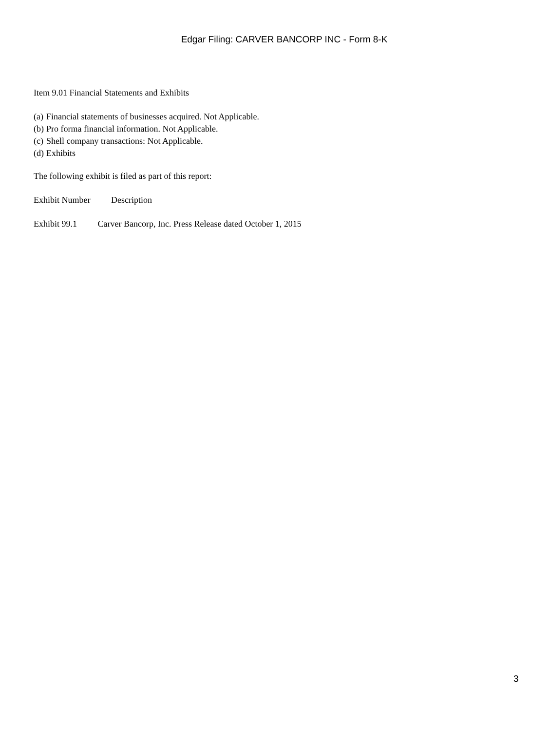Edgar Filing: CARVER BANCORP INC - Form 8-K
Item 9.01 Financial Statements and Exhibits
(a) Financial statements of businesses acquired. Not Applicable.
(b) Pro forma financial information. Not Applicable.
(c) Shell company transactions: Not Applicable.
(d) Exhibits
The following exhibit is filed as part of this report:
Exhibit Number Description
Exhibit 99.1 Carver Bancorp, Inc. Press Release dated October 1, 2015
3